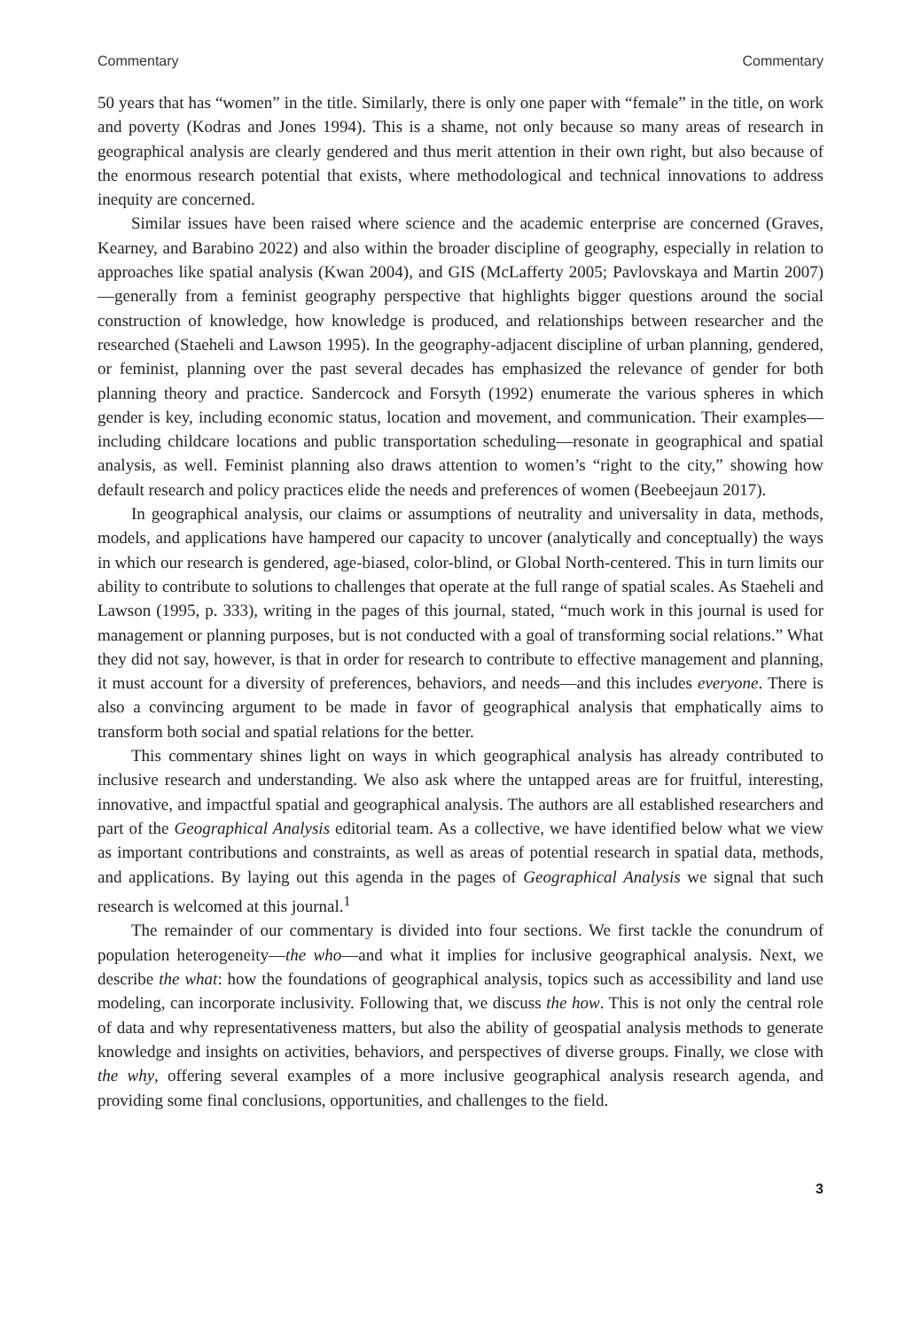Commentary Commentary
50 years that has “women” in the title. Similarly, there is only one paper with “female” in the title, on work and poverty (Kodras and Jones 1994). This is a shame, not only because so many areas of research in geographical analysis are clearly gendered and thus merit attention in their own right, but also because of the enormous research potential that exists, where methodological and technical innovations to address inequity are concerned.
Similar issues have been raised where science and the academic enterprise are concerned (Graves, Kearney, and Barabino 2022) and also within the broader discipline of geography, especially in relation to approaches like spatial analysis (Kwan 2004), and GIS (McLafferty 2005; Pavlovskaya and Martin 2007)—generally from a feminist geography perspective that highlights bigger questions around the social construction of knowledge, how knowledge is produced, and relationships between researcher and the researched (Staeheli and Lawson 1995). In the geography-adjacent discipline of urban planning, gendered, or feminist, planning over the past several decades has emphasized the relevance of gender for both planning theory and practice. Sandercock and Forsyth (1992) enumerate the various spheres in which gender is key, including economic status, location and movement, and communication. Their examples—including childcare locations and public transportation scheduling—resonate in geographical and spatial analysis, as well. Feminist planning also draws attention to women’s “right to the city,” showing how default research and policy practices elide the needs and preferences of women (Beebeejaun 2017).
In geographical analysis, our claims or assumptions of neutrality and universality in data, methods, models, and applications have hampered our capacity to uncover (analytically and conceptually) the ways in which our research is gendered, age-biased, color-blind, or Global North-centered. This in turn limits our ability to contribute to solutions to challenges that operate at the full range of spatial scales. As Staeheli and Lawson (1995, p. 333), writing in the pages of this journal, stated, “much work in this journal is used for management or planning purposes, but is not conducted with a goal of transforming social relations.” What they did not say, however, is that in order for research to contribute to effective management and planning, it must account for a diversity of preferences, behaviors, and needs—and this includes everyone. There is also a convincing argument to be made in favor of geographical analysis that emphatically aims to transform both social and spatial relations for the better.
This commentary shines light on ways in which geographical analysis has already contributed to inclusive research and understanding. We also ask where the untapped areas are for fruitful, interesting, innovative, and impactful spatial and geographical analysis. The authors are all established researchers and part of the Geographical Analysis editorial team. As a collective, we have identified below what we view as important contributions and constraints, as well as areas of potential research in spatial data, methods, and applications. By laying out this agenda in the pages of Geographical Analysis we signal that such research is welcomed at this journal.<sup>1</sup>
The remainder of our commentary is divided into four sections. We first tackle the conundrum of population heterogeneity—the who—and what it implies for inclusive geographical analysis. Next, we describe the what: how the foundations of geographical analysis, topics such as accessibility and land use modeling, can incorporate inclusivity. Following that, we discuss the how. This is not only the central role of data and why representativeness matters, but also the ability of geospatial analysis methods to generate knowledge and insights on activities, behaviors, and perspectives of diverse groups. Finally, we close with the why, offering several examples of a more inclusive geographical analysis research agenda, and providing some final conclusions, opportunities, and challenges to the field.
3